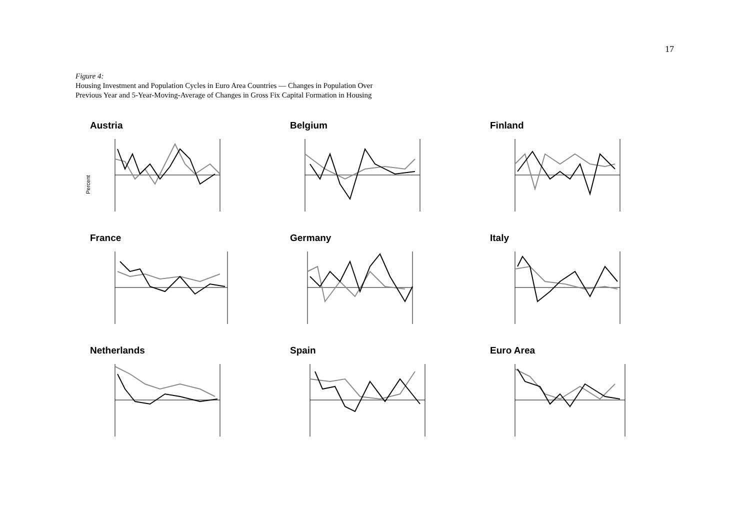17
Figure 4:
Housing Investment and Population Cycles in Euro Area Countries — Changes in Population Over
Previous Year and 5-Year-Moving-Average of Changes in Gross Fix Capital Formation in Housing
Austria
Percent
Belgium
Finland
France
Germany
Italy
Netherlands
Spain
Euro Area